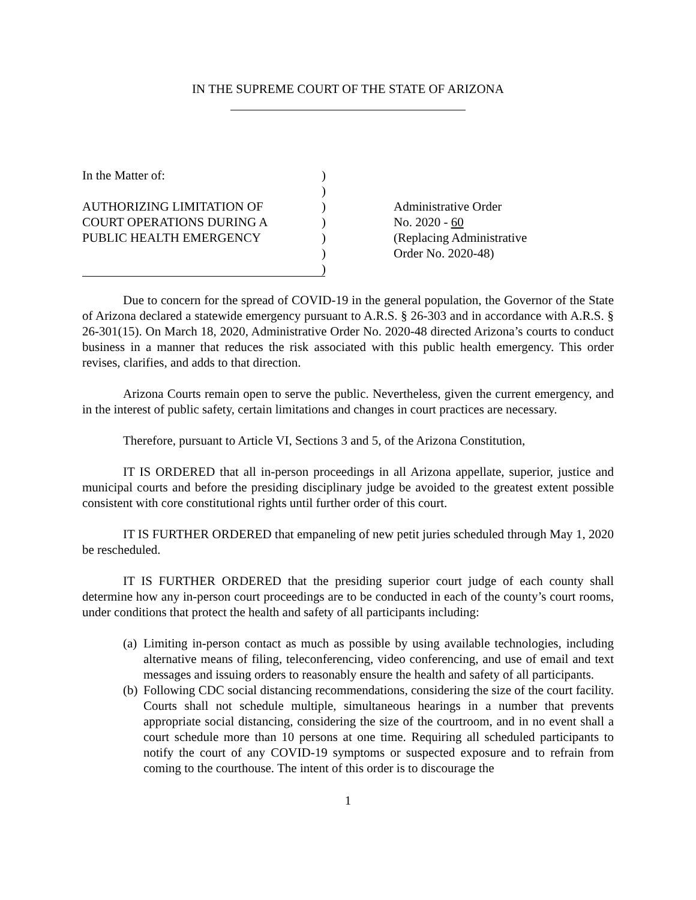IN THE SUPREME COURT OF THE STATE OF ARIZONA
In the Matter of:
AUTHORIZING LIMITATION OF
COURT OPERATIONS DURING A
PUBLIC HEALTH EMERGENCY
)
)
)
)
)
)
)
Administrative Order
No. 2020 - 60
(Replacing Administrative
Order No. 2020-48)
Due to concern for the spread of COVID-19 in the general population, the Governor of the State of Arizona declared a statewide emergency pursuant to A.R.S. § 26-303 and in accordance with A.R.S. § 26-301(15). On March 18, 2020, Administrative Order No. 2020-48 directed Arizona’s courts to conduct business in a manner that reduces the risk associated with this public health emergency. This order revises, clarifies, and adds to that direction.
Arizona Courts remain open to serve the public. Nevertheless, given the current emergency, and in the interest of public safety, certain limitations and changes in court practices are necessary.
Therefore, pursuant to Article VI, Sections 3 and 5, of the Arizona Constitution,
IT IS ORDERED that all in-person proceedings in all Arizona appellate, superior, justice and municipal courts and before the presiding disciplinary judge be avoided to the greatest extent possible consistent with core constitutional rights until further order of this court.
IT IS FURTHER ORDERED that empaneling of new petit juries scheduled through May 1, 2020 be rescheduled.
IT IS FURTHER ORDERED that the presiding superior court judge of each county shall determine how any in-person court proceedings are to be conducted in each of the county’s court rooms, under conditions that protect the health and safety of all participants including:
(a) Limiting in-person contact as much as possible by using available technologies, including alternative means of filing, teleconferencing, video conferencing, and use of email and text messages and issuing orders to reasonably ensure the health and safety of all participants.
(b) Following CDC social distancing recommendations, considering the size of the court facility. Courts shall not schedule multiple, simultaneous hearings in a number that prevents appropriate social distancing, considering the size of the courtroom, and in no event shall a court schedule more than 10 persons at one time. Requiring all scheduled participants to notify the court of any COVID-19 symptoms or suspected exposure and to refrain from coming to the courthouse. The intent of this order is to discourage the
1